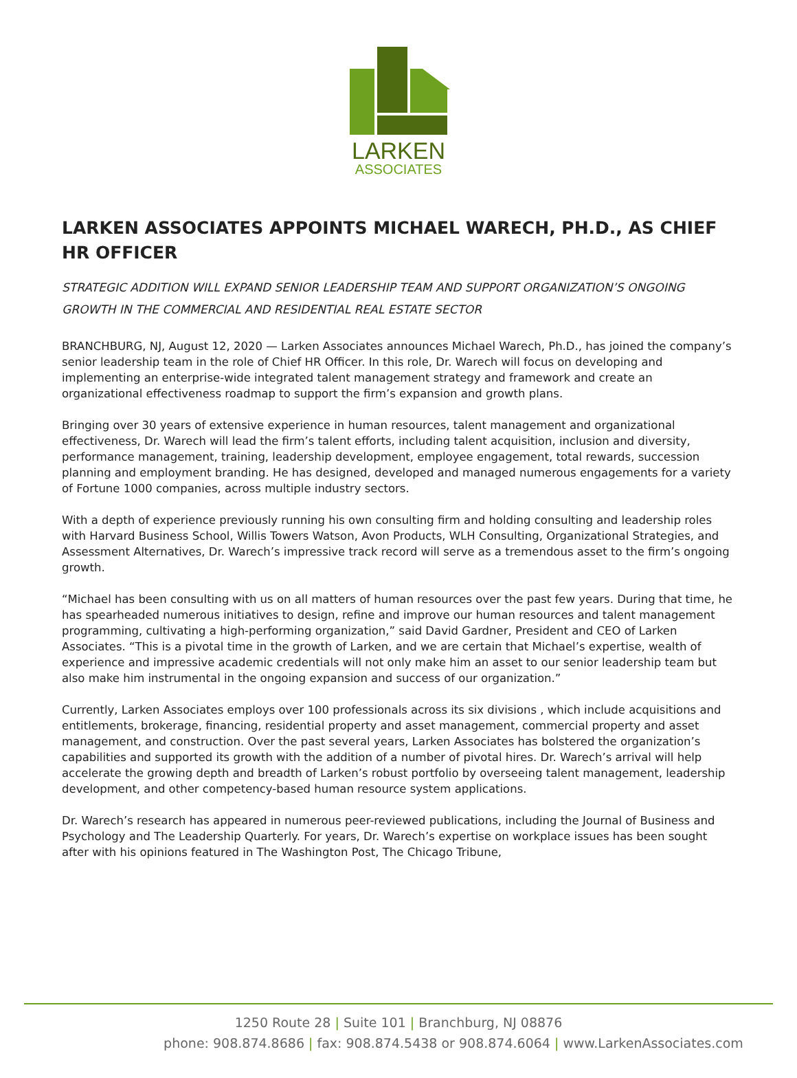LARKEN
ASSOCIATES
LARKEN ASSOCIATES APPOINTS MICHAEL WARECH, PH.D., AS CHIEF HR OFFICER
STRATEGIC ADDITION WILL EXPAND SENIOR LEADERSHIP TEAM AND SUPPORT ORGANIZATION’S ONGOING GROWTH IN THE COMMERCIAL AND RESIDENTIAL REAL ESTATE SECTOR
BRANCHBURG, NJ, August 12, 2020 — Larken Associates announces Michael Warech, Ph.D., has joined the company’s senior leadership team in the role of Chief HR Officer. In this role, Dr. Warech will focus on developing and implementing an enterprise-wide integrated talent management strategy and framework and create an organizational effectiveness roadmap to support the firm’s expansion and growth plans.
Bringing over 30 years of extensive experience in human resources, talent management and organizational effectiveness, Dr. Warech will lead the firm’s talent efforts, including talent acquisition, inclusion and diversity, performance management, training, leadership development, employee engagement, total rewards, succession planning and employment branding. He has designed, developed and managed numerous engagements for a variety of Fortune 1000 companies, across multiple industry sectors.
With a depth of experience previously running his own consulting firm and holding consulting and leadership roles with Harvard Business School, Willis Towers Watson, Avon Products, WLH Consulting, Organizational Strategies, and Assessment Alternatives, Dr. Warech’s impressive track record will serve as a tremendous asset to the firm’s ongoing growth.
“Michael has been consulting with us on all matters of human resources over the past few years. During that time, he has spearheaded numerous initiatives to design, refine and improve our human resources and talent management programming, cultivating a high-performing organization,” said David Gardner, President and CEO of Larken Associates. “This is a pivotal time in the growth of Larken, and we are certain that Michael’s expertise, wealth of experience and impressive academic credentials will not only make him an asset to our senior leadership team but also make him instrumental in the ongoing expansion and success of our organization.”
Currently, Larken Associates employs over 100 professionals across its six divisions , which include acquisitions and entitlements, brokerage, financing, residential property and asset management, commercial property and asset management, and construction. Over the past several years, Larken Associates has bolstered the organization’s capabilities and supported its growth with the addition of a number of pivotal hires. Dr. Warech’s arrival will help accelerate the growing depth and breadth of Larken’s robust portfolio by overseeing talent management, leadership development, and other competency-based human resource system applications.
Dr. Warech’s research has appeared in numerous peer-reviewed publications, including the Journal of Business and Psychology and The Leadership Quarterly. For years, Dr. Warech’s expertise on workplace issues has been sought after with his opinions featured in The Washington Post, The Chicago Tribune,
1250 Route 28 | Suite 101 | Branchburg, NJ 08876
phone: 908.874.8686 | fax: 908.874.5438 or 908.874.6064 | www.LarkenAssociates.com